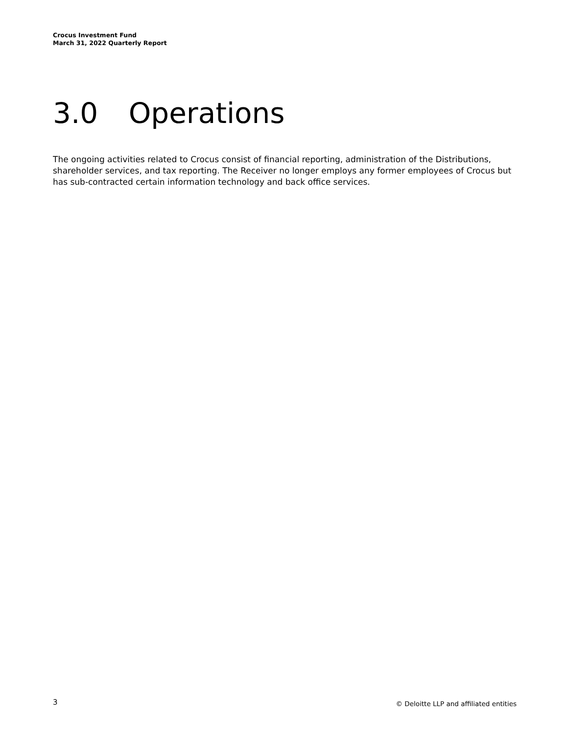Crocus Investment Fund
March 31, 2022 Quarterly Report
3.0 Operations
The ongoing activities related to Crocus consist of financial reporting, administration of the Distributions, shareholder services, and tax reporting. The Receiver no longer employs any former employees of Crocus but has sub-contracted certain information technology and back office services.
3
© Deloitte LLP and affiliated entities